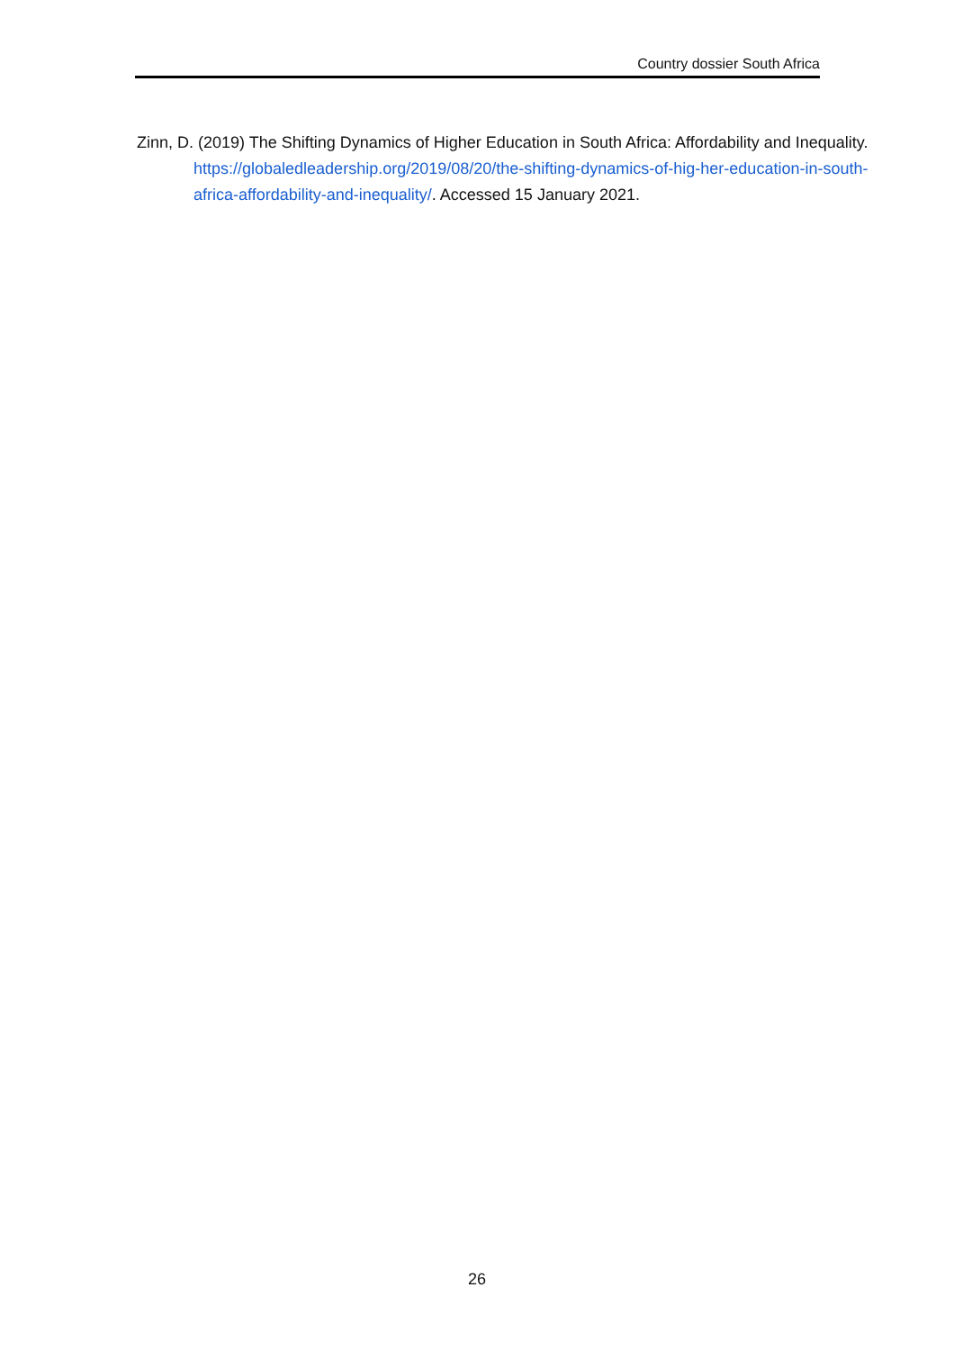Country dossier South Africa
Zinn, D. (2019) The Shifting Dynamics of Higher Education in South Africa: Affordability and Inequality. https://globaledleadership.org/2019/08/20/the-shifting-dynamics-of-hig-her-education-in-south-africa-affordability-and-inequality/. Accessed 15 January 2021.
26